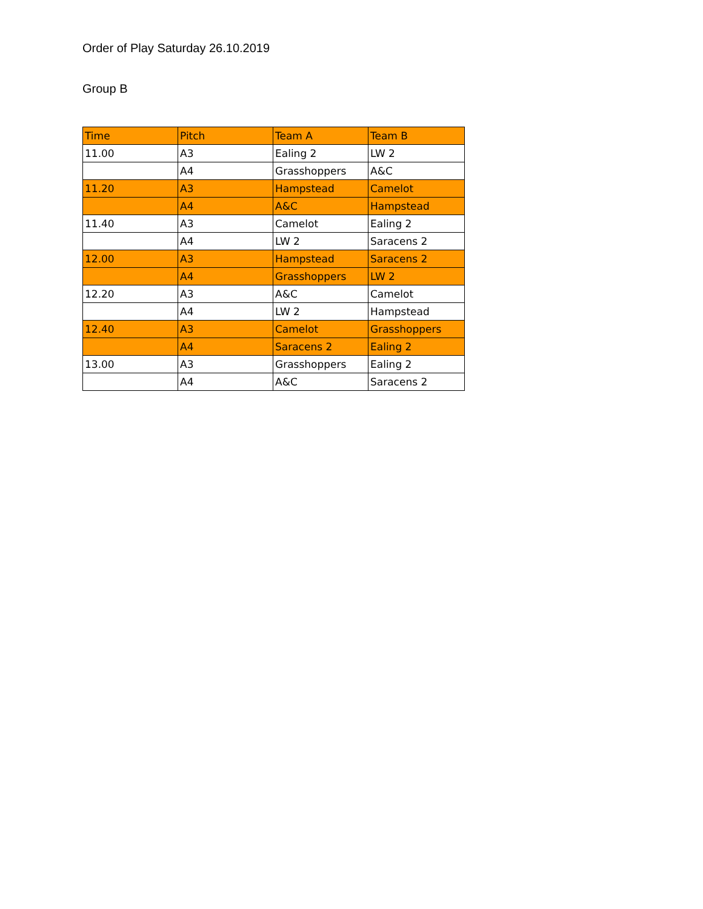Order of Play Saturday 26.10.2019
Group B
| Time | Pitch | Team A | Team B |
| --- | --- | --- | --- |
| 11.00 | A3 | Ealing 2 | LW 2 |
| | A4 | Grasshoppers | A&C |
| 11.20 | A3 | Hampstead | Camelot |
| | A4 | A&C | Hampstead |
| 11.40 | A3 | Camelot | Ealing 2 |
| | A4 | LW 2 | Saracens 2 |
| 12.00 | A3 | Hampstead | Saracens 2 |
| | A4 | Grasshoppers | LW 2 |
| 12.20 | A3 | A&C | Camelot |
| | A4 | LW 2 | Hampstead |
| 12.40 | A3 | Camelot | Grasshoppers |
| | A4 | Saracens 2 | Ealing 2 |
| 13.00 | A3 | Grasshoppers | Ealing 2 |
| | A4 | A&C | Saracens 2 |